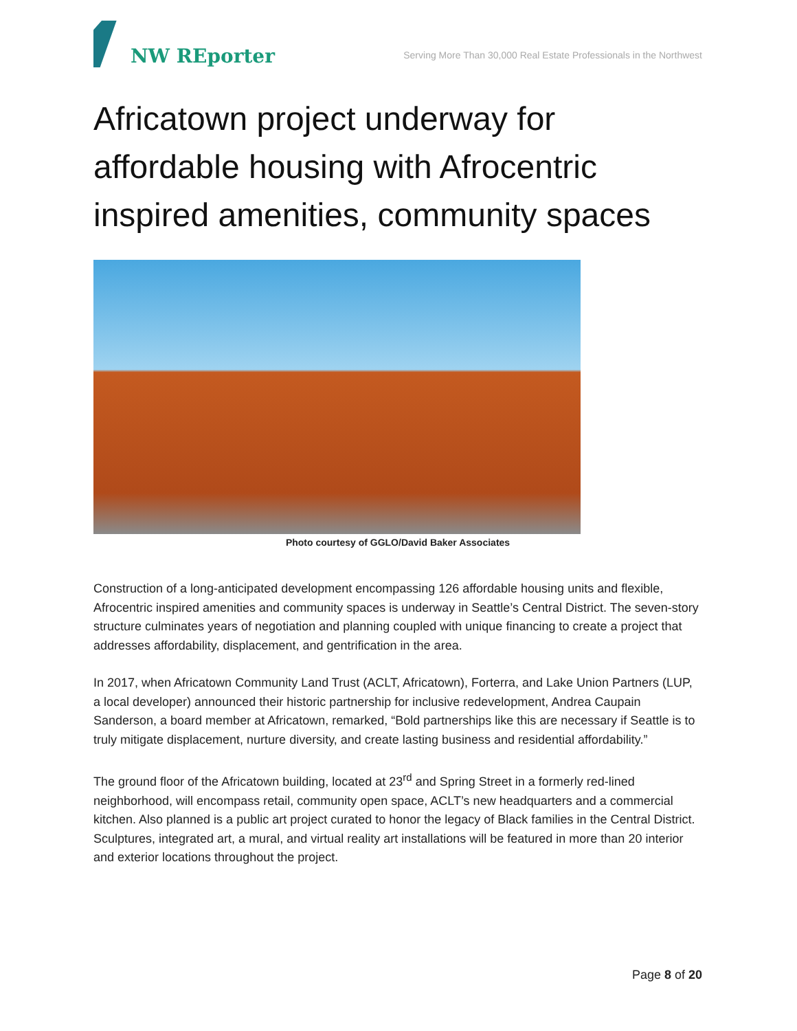NW REporter
Serving More Than 30,000 Real Estate Professionals in the Northwest
Africatown project underway for affordable housing with Afrocentric inspired amenities, community spaces
Photo courtesy of GGLO/David Baker Associates
Construction of a long-anticipated development encompassing 126 affordable housing units and flexible, Afrocentric inspired amenities and community spaces is underway in Seattle’s Central District. The seven-story structure culminates years of negotiation and planning coupled with unique financing to create a project that addresses affordability, displacement, and gentrification in the area.
In 2017, when Africatown Community Land Trust (ACLT, Africatown), Forterra, and Lake Union Partners (LUP, a local developer) announced their historic partnership for inclusive redevelopment, Andrea Caupain Sanderson, a board member at Africatown, remarked, “Bold partnerships like this are necessary if Seattle is to truly mitigate displacement, nurture diversity, and create lasting business and residential affordability.”
The ground floor of the Africatown building, located at 23<sup>rd</sup> and Spring Street in a formerly red-lined neighborhood, will encompass retail, community open space, ACLT’s new headquarters and a commercial kitchen. Also planned is a public art project curated to honor the legacy of Black families in the Central District. Sculptures, integrated art, a mural, and virtual reality art installations will be featured in more than 20 interior and exterior locations throughout the project.
Page 8 of 20